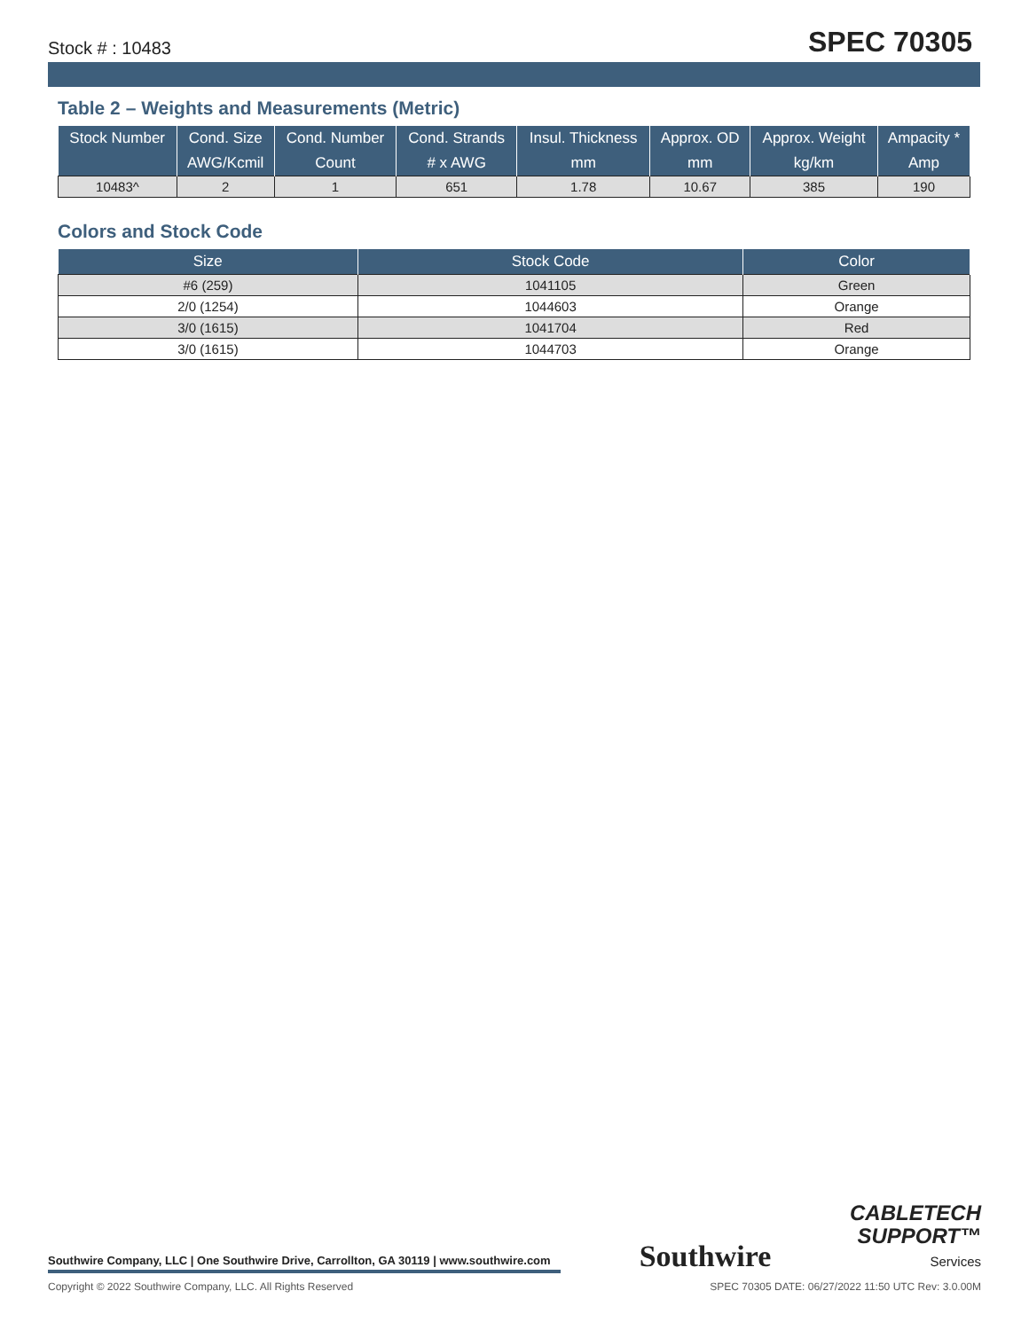Stock # : 10483 SPEC 70305
Table 2 – Weights and Measurements (Metric)
| Stock Number | Cond. Size | Cond. Number | Cond. Strands | Insul. Thickness | Approx. OD | Approx. Weight | Ampacity * |
| --- | --- | --- | --- | --- | --- | --- | --- |
| | AWG/Kcmil | Count | # x AWG | mm | mm | kg/km | Amp |
| 10483^ | 2 | 1 | 651 | 1.78 | 10.67 | 385 | 190 |
Colors and Stock Code
| Size | Stock Code | Color |
| --- | --- | --- |
| #6 (259) | 1041105 | Green |
| 2/0 (1254) | 1044603 | Orange |
| 3/0 (1615) | 1041704 | Red |
| 3/0 (1615) | 1044703 | Orange |
Southwire Company, LLC | One Southwire Drive, Carrollton, GA 30119 | www.southwire.com
Southwire
CABLETECH
SUPPORT™
Services
Copyright © 2022 Southwire Company, LLC. All Rights Reserved SPEC 70305 DATE: 06/27/2022 11:50 UTC Rev: 3.0.00M